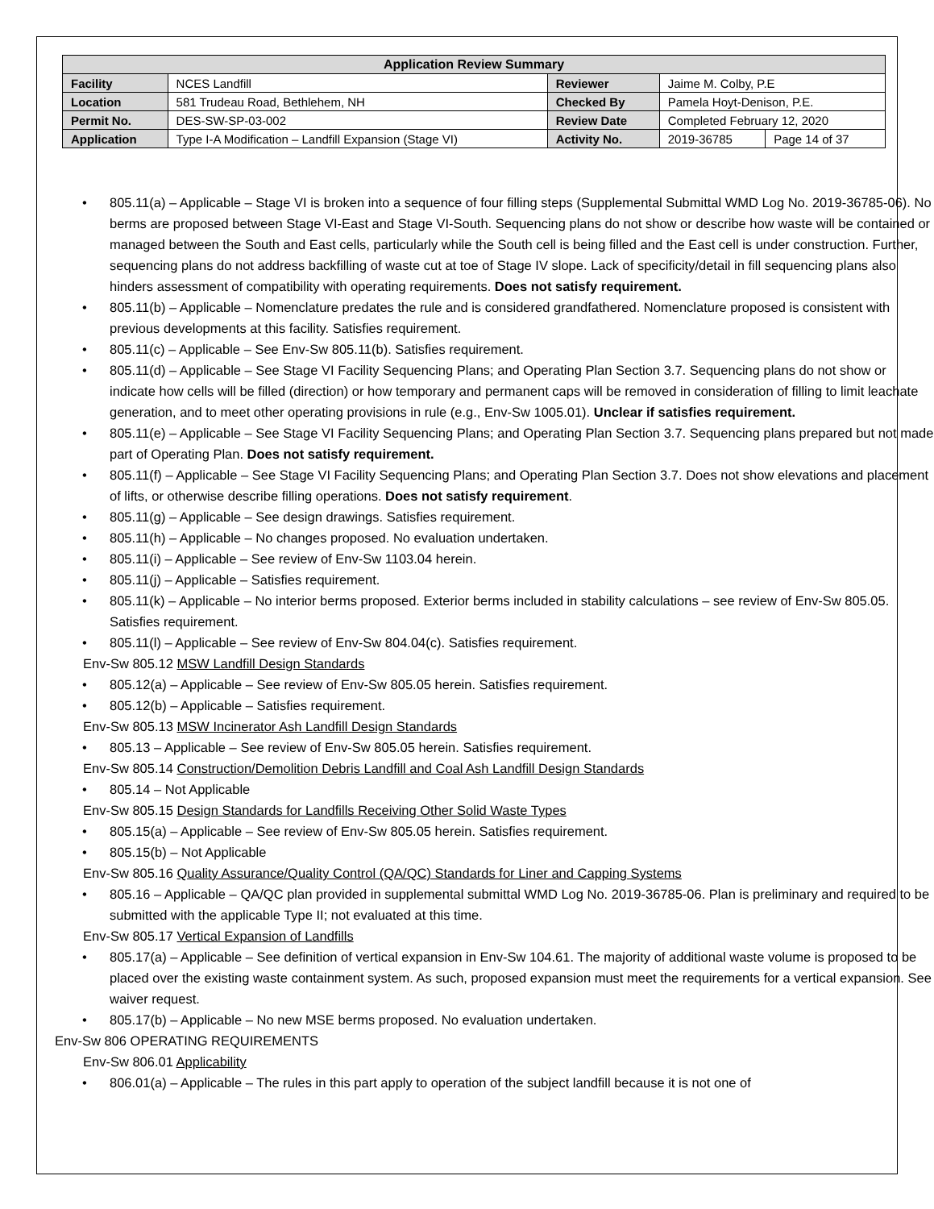| Application Review Summary | | | | |
| --- | --- | --- | --- | --- |
| Facility | NCES Landfill | Reviewer | Jaime M. Colby, P.E | |
| Location | 581 Trudeau Road, Bethlehem, NH | Checked By | Pamela Hoyt-Denison, P.E. | |
| Permit No. | DES-SW-SP-03-002 | Review Date | Completed February 12, 2020 | |
| Application | Type I-A Modification – Landfill Expansion (Stage VI) | Activity No. | 2019-36785 | Page 14 of 37 |
• 805.11(a) – Applicable – Stage VI is broken into a sequence of four filling steps (Supplemental Submittal WMD Log No. 2019-36785-06). No berms are proposed between Stage VI-East and Stage VI-South. Sequencing plans do not show or describe how waste will be contained or managed between the South and East cells, particularly while the South cell is being filled and the East cell is under construction. Further, sequencing plans do not address backfilling of waste cut at toe of Stage IV slope. Lack of specificity/detail in fill sequencing plans also hinders assessment of compatibility with operating requirements. Does not satisfy requirement.
• 805.11(b) – Applicable – Nomenclature predates the rule and is considered grandfathered. Nomenclature proposed is consistent with previous developments at this facility. Satisfies requirement.
• 805.11(c) – Applicable – See Env-Sw 805.11(b). Satisfies requirement.
• 805.11(d) – Applicable – See Stage VI Facility Sequencing Plans; and Operating Plan Section 3.7. Sequencing plans do not show or indicate how cells will be filled (direction) or how temporary and permanent caps will be removed in consideration of filling to limit leachate generation, and to meet other operating provisions in rule (e.g., Env-Sw 1005.01). Unclear if satisfies requirement.
• 805.11(e) – Applicable – See Stage VI Facility Sequencing Plans; and Operating Plan Section 3.7. Sequencing plans prepared but not made part of Operating Plan. Does not satisfy requirement.
• 805.11(f) – Applicable – See Stage VI Facility Sequencing Plans; and Operating Plan Section 3.7. Does not show elevations and placement of lifts, or otherwise describe filling operations. Does not satisfy requirement.
• 805.11(g) – Applicable – See design drawings. Satisfies requirement.
• 805.11(h) – Applicable – No changes proposed. No evaluation undertaken.
• 805.11(i) – Applicable – See review of Env-Sw 1103.04 herein.
• 805.11(j) – Applicable – Satisfies requirement.
• 805.11(k) – Applicable – No interior berms proposed. Exterior berms included in stability calculations – see review of Env-Sw 805.05. Satisfies requirement.
• 805.11(l) – Applicable – See review of Env-Sw 804.04(c). Satisfies requirement.
Env-Sw 805.12 MSW Landfill Design Standards
• 805.12(a) – Applicable – See review of Env-Sw 805.05 herein. Satisfies requirement.
• 805.12(b) – Applicable – Satisfies requirement.
Env-Sw 805.13 MSW Incinerator Ash Landfill Design Standards
• 805.13 – Applicable – See review of Env-Sw 805.05 herein. Satisfies requirement.
Env-Sw 805.14 Construction/Demolition Debris Landfill and Coal Ash Landfill Design Standards
• 805.14 – Not Applicable
Env-Sw 805.15 Design Standards for Landfills Receiving Other Solid Waste Types
• 805.15(a) – Applicable – See review of Env-Sw 805.05 herein. Satisfies requirement.
• 805.15(b) – Not Applicable
Env-Sw 805.16 Quality Assurance/Quality Control (QA/QC) Standards for Liner and Capping Systems
• 805.16 – Applicable – QA/QC plan provided in supplemental submittal WMD Log No. 2019-36785-06. Plan is preliminary and required to be submitted with the applicable Type II; not evaluated at this time.
Env-Sw 805.17 Vertical Expansion of Landfills
• 805.17(a) – Applicable – See definition of vertical expansion in Env-Sw 104.61. The majority of additional waste volume is proposed to be placed over the existing waste containment system. As such, proposed expansion must meet the requirements for a vertical expansion. See waiver request.
• 805.17(b) – Applicable – No new MSE berms proposed. No evaluation undertaken.
Env-Sw 806 OPERATING REQUIREMENTS
Env-Sw 806.01 Applicability
• 806.01(a) – Applicable – The rules in this part apply to operation of the subject landfill because it is not one of